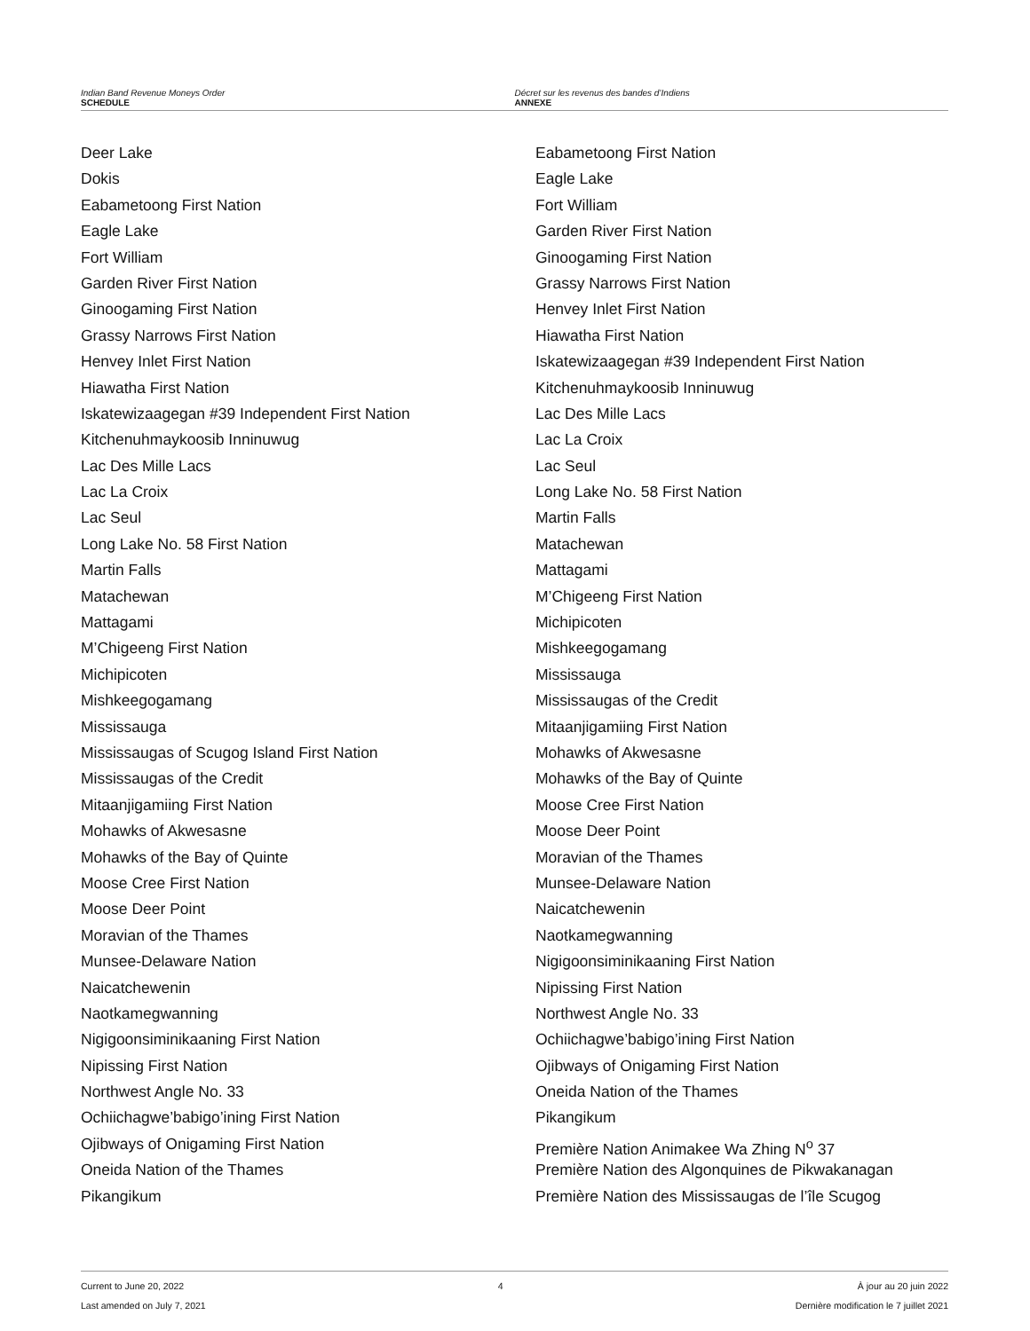Indian Band Revenue Moneys Order
SCHEDULE
Décret sur les revenus des bandes d’Indiens
ANNEXE
Deer Lake
Dokis
Eabametoong First Nation
Eagle Lake
Fort William
Garden River First Nation
Ginoogaming First Nation
Grassy Narrows First Nation
Henvey Inlet First Nation
Hiawatha First Nation
Iskatewizaagegan #39 Independent First Nation
Kitchenuhmaykoosib Inninuwug
Lac Des Mille Lacs
Lac La Croix
Lac Seul
Long Lake No. 58 First Nation
Martin Falls
Matachewan
Mattagami
M’Chigeeng First Nation
Michipicoten
Mishkeegogamang
Mississauga
Mississaugas of Scugog Island First Nation
Mississaugas of the Credit
Mitaanjigamiing First Nation
Mohawks of Akwesasne
Mohawks of the Bay of Quinte
Moose Cree First Nation
Moose Deer Point
Moravian of the Thames
Munsee-Delaware Nation
Naicatchewenin
Naotkamegwanning
Nigigoonsiminikaaning First Nation
Nipissing First Nation
Northwest Angle No. 33
Ochiichagwe’babigo’ining First Nation
Ojibways of Onigaming First Nation
Oneida Nation of the Thames
Pikangikum
Eabametoong First Nation
Eagle Lake
Fort William
Garden River First Nation
Ginoogaming First Nation
Grassy Narrows First Nation
Henvey Inlet First Nation
Hiawatha First Nation
Iskatewizaagegan #39 Independent First Nation
Kitchenuhmaykoosib Inninuwug
Lac Des Mille Lacs
Lac La Croix
Lac Seul
Long Lake No. 58 First Nation
Martin Falls
Matachewan
Mattagami
M’Chigeeng First Nation
Michipicoten
Mishkeegogamang
Mississauga
Mississaugas of the Credit
Mitaanjigamiing First Nation
Mohawks of Akwesasne
Mohawks of the Bay of Quinte
Moose Cree First Nation
Moose Deer Point
Moravian of the Thames
Munsee-Delaware Nation
Naicatchewenin
Naotkamegwanning
Nigigoonsiminikaaning First Nation
Nipissing First Nation
Northwest Angle No. 33
Ochiichagwe’babigo’ining First Nation
Ojibways of Onigaming First Nation
Oneida Nation of the Thames
Pikangikum
Première Nation Animakee Wa Zhing N<sup>o</sup> 37
Première Nation des Algonquines de Pikwakanagan
Première Nation des Mississaugas de l’île Scugog
Current to June 20, 2022
Last amended on July 7, 2021
4 À jour au 20 juin 2022
Dernière modification le 7 juillet 2021